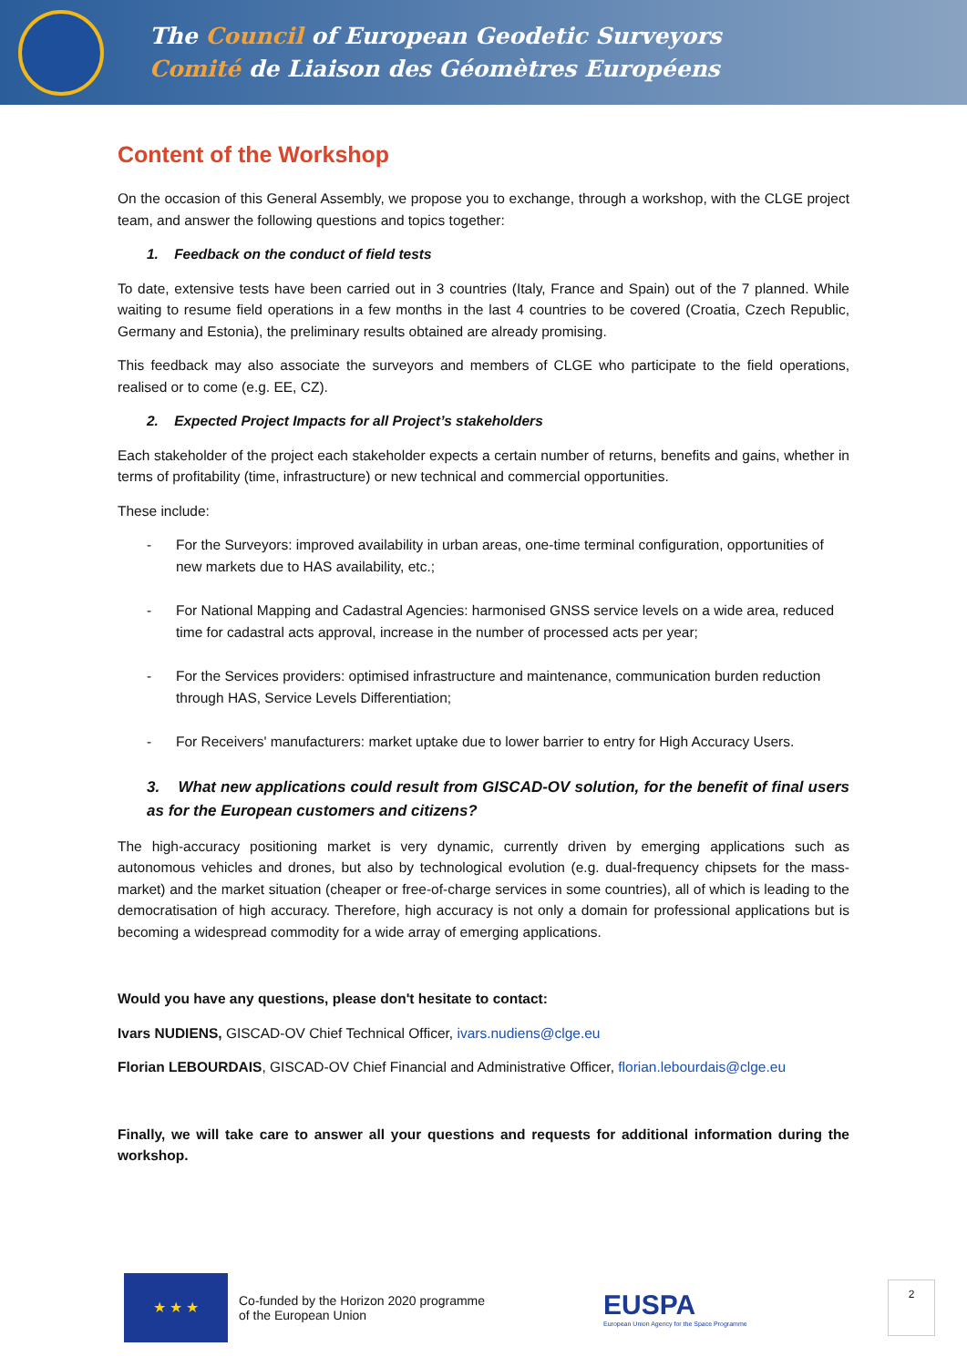The Council of European Geodetic Surveyors
Comité de Liaison des Géomètres Européens
Content of the Workshop
On the occasion of this General Assembly, we propose you to exchange, through a workshop, with the CLGE project team, and answer the following questions and topics together:
1. Feedback on the conduct of field tests
To date, extensive tests have been carried out in 3 countries (Italy, France and Spain) out of the 7 planned. While waiting to resume field operations in a few months in the last 4 countries to be covered (Croatia, Czech Republic, Germany and Estonia), the preliminary results obtained are already promising.
This feedback may also associate the surveyors and members of CLGE who participate to the field operations, realised or to come (e.g. EE, CZ).
2. Expected Project Impacts for all Project’s stakeholders
Each stakeholder of the project each stakeholder expects a certain number of returns, benefits and gains, whether in terms of profitability (time, infrastructure) or new technical and commercial opportunities.
These include:
- For the Surveyors: improved availability in urban areas, one-time terminal configuration, opportunities of new markets due to HAS availability, etc.;
- For National Mapping and Cadastral Agencies: harmonised GNSS service levels on a wide area, reduced time for cadastral acts approval, increase in the number of processed acts per year;
- For the Services providers: optimised infrastructure and maintenance, communication burden reduction through HAS, Service Levels Differentiation;
- For Receivers' manufacturers: market uptake due to lower barrier to entry for High Accuracy Users.
3. What new applications could result from GISCAD-OV solution, for the benefit of final users as for the European customers and citizens?
The high-accuracy positioning market is very dynamic, currently driven by emerging applications such as autonomous vehicles and drones, but also by technological evolution (e.g. dual-frequency chipsets for the mass-market) and the market situation (cheaper or free-of-charge services in some countries), all of which is leading to the democratisation of high accuracy. Therefore, high accuracy is not only a domain for professional applications but is becoming a widespread commodity for a wide array of emerging applications.
Would you have any questions, please don't hesitate to contact:
Ivars NUDIENS, GISCAD-OV Chief Technical Officer, ivars.nudiens@clge.eu
Florian LEBOURDAIS, GISCAD-OV Chief Financial and Administrative Officer, florian.lebourdais@clge.eu
Finally, we will take care to answer all your questions and requests for additional information during the workshop.
★ ★ ★
Co-funded by the Horizon 2020 programme
of the European Union
EUSPA
European Union Agency for the Space Programme
2